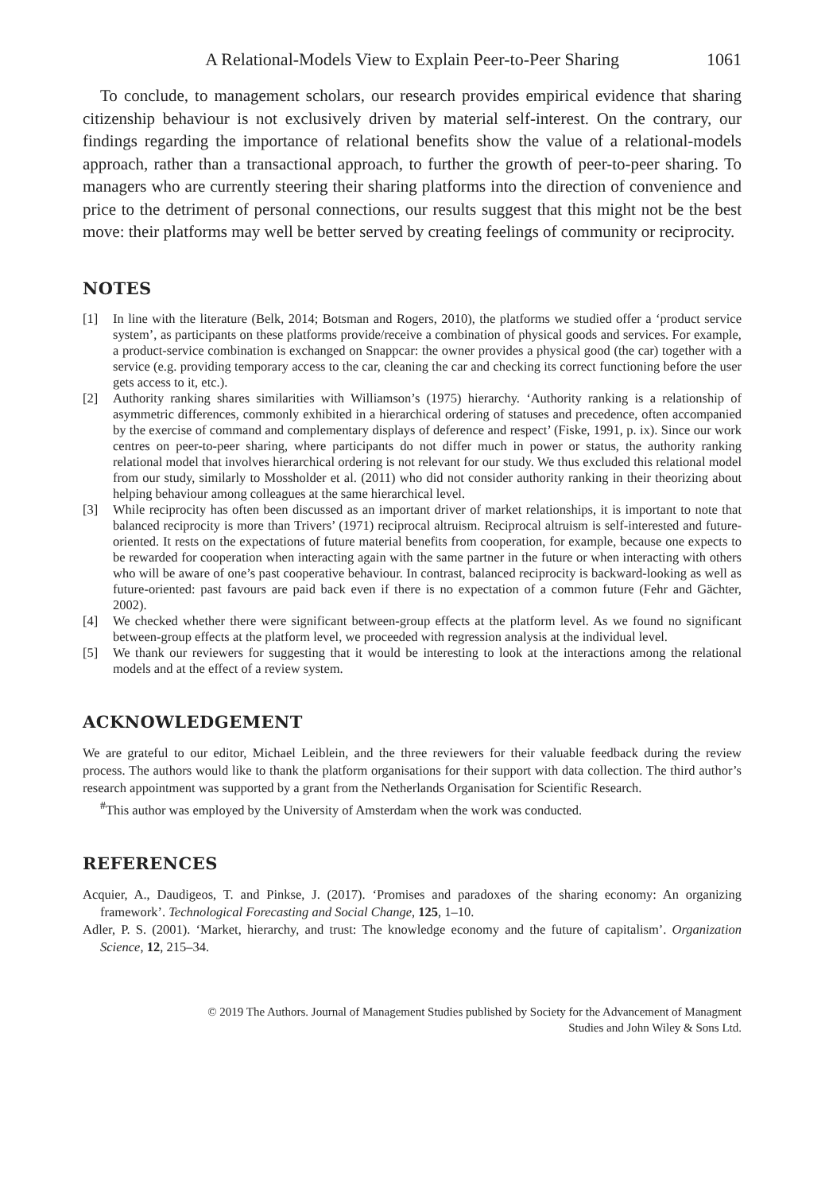A Relational-Models View to Explain Peer-to-Peer Sharing 1061
To conclude, to management scholars, our research provides empirical evidence that sharing citizenship behaviour is not exclusively driven by material self-interest. On the contrary, our findings regarding the importance of relational benefits show the value of a relational-models approach, rather than a transactional approach, to further the growth of peer-to-peer sharing. To managers who are currently steering their sharing platforms into the direction of convenience and price to the detriment of personal connections, our results suggest that this might not be the best move: their platforms may well be better served by creating feelings of community or reciprocity.
NOTES
[1] In line with the literature (Belk, 2014; Botsman and Rogers, 2010), the platforms we studied offer a ‘product service system’, as participants on these platforms provide/receive a combination of physical goods and services. For example, a product-service combination is exchanged on Snappcar: the owner provides a physical good (the car) together with a service (e.g. providing temporary access to the car, cleaning the car and checking its correct functioning before the user gets access to it, etc.).
[2] Authority ranking shares similarities with Williamson’s (1975) hierarchy. ‘Authority ranking is a relationship of asymmetric differences, commonly exhibited in a hierarchical ordering of statuses and precedence, often accompanied by the exercise of command and complementary displays of deference and respect’ (Fiske, 1991, p. ix). Since our work centres on peer-to-peer sharing, where participants do not differ much in power or status, the authority ranking relational model that involves hierarchical ordering is not relevant for our study. We thus excluded this relational model from our study, similarly to Mossholder et al. (2011) who did not consider authority ranking in their theorizing about helping behaviour among colleagues at the same hierarchical level.
[3] While reciprocity has often been discussed as an important driver of market relationships, it is important to note that balanced reciprocity is more than Trivers’ (1971) reciprocal altruism. Reciprocal altruism is self-interested and future-oriented. It rests on the expectations of future material benefits from cooperation, for example, because one expects to be rewarded for cooperation when interacting again with the same partner in the future or when interacting with others who will be aware of one’s past cooperative behaviour. In contrast, balanced reciprocity is backward-looking as well as future-oriented: past favours are paid back even if there is no expectation of a common future (Fehr and Gächter, 2002).
[4] We checked whether there were significant between-group effects at the platform level. As we found no significant between-group effects at the platform level, we proceeded with regression analysis at the individual level.
[5] We thank our reviewers for suggesting that it would be interesting to look at the interactions among the relational models and at the effect of a review system.
ACKNOWLEDGEMENT
We are grateful to our editor, Michael Leiblein, and the three reviewers for their valuable feedback during the review process. The authors would like to thank the platform organisations for their support with data collection. The third author’s research appointment was supported by a grant from the Netherlands Organisation for Scientific Research.
<sup>#</sup> This author was employed by the University of Amsterdam when the work was conducted.
REFERENCES
Acquier, A., Daudigeos, T. and Pinkse, J. (2017). ‘Promises and paradoxes of the sharing economy: An organizing framework’. Technological Forecasting and Social Change, 125, 1–10.
Adler, P. S. (2001). ‘Market, hierarchy, and trust: The knowledge economy and the future of capitalism’. Organization Science, 12, 215–34.
© 2019 The Authors. Journal of Management Studies published by Society for the Advancement of Managment
Studies and John Wiley & Sons Ltd.